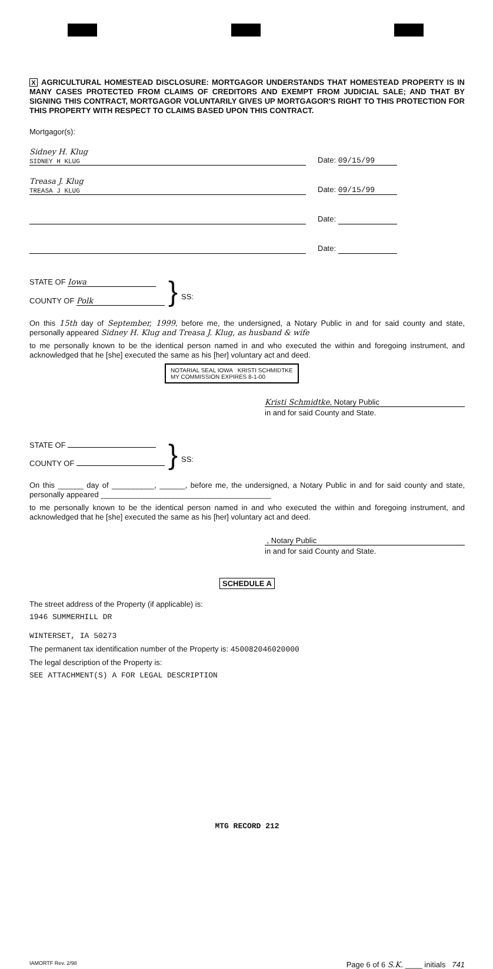X AGRICULTURAL HOMESTEAD DISCLOSURE: MORTGAGOR UNDERSTANDS THAT HOMESTEAD PROPERTY IS IN MANY CASES PROTECTED FROM CLAIMS OF CREDITORS AND EXEMPT FROM JUDICIAL SALE; AND THAT BY SIGNING THIS CONTRACT, MORTGAGOR VOLUNTARILY GIVES UP MORTGAGOR'S RIGHT TO THIS PROTECTION FOR THIS PROPERTY WITH RESPECT TO CLAIMS BASED UPON THIS CONTRACT.
Mortgagor(s):
Sidney H. Klug
SIDNEY H KLUG
Date: 09/15/99
Treasa J. Klug
TREASA J KLUG
Date: 09/15/99
Date:
Date:
STATE OF Iowa
COUNTY OF Polk
}
SS:
On this 15th day of September, 1999, before me, the undersigned, a Notary Public in and for said county and state, personally appeared Sidney H. Klug and Treasa J. Klug, as husband & wife
to me personally known to be the identical person named in and who executed the within and foregoing instrument, and acknowledged that he [she] executed the same as his [her] voluntary act and deed.
NOTARIAL SEAL IOWA KRISTI SCHMIDTKE
MY COMMISSION EXPIRES 8-1-00
Kristi Schmidtke, Notary Public
in and for said County and State.
STATE OF
COUNTY OF
}
SS:
On this ______ day of __________, ______, before me, the undersigned, a Notary Public in and for said county and state, personally appeared ________________________________________
to me personally known to be the identical person named in and who executed the within and foregoing instrument, and acknowledged that he [she] executed the same as his [her] voluntary act and deed.
, Notary Public
in and for said County and State.
SCHEDULE A
The street address of the Property (if applicable) is:
1946 SUMMERHILL DR
WINTERSET, IA 50273
The permanent tax identification number of the Property is: 450082046020000
The legal description of the Property is:
SEE ATTACHMENT(S) A FOR LEGAL DESCRIPTION
MTG RECORD 212
IAMORTF Rev. 2/98 Page 6 of 6 S.K. ____ initials 741